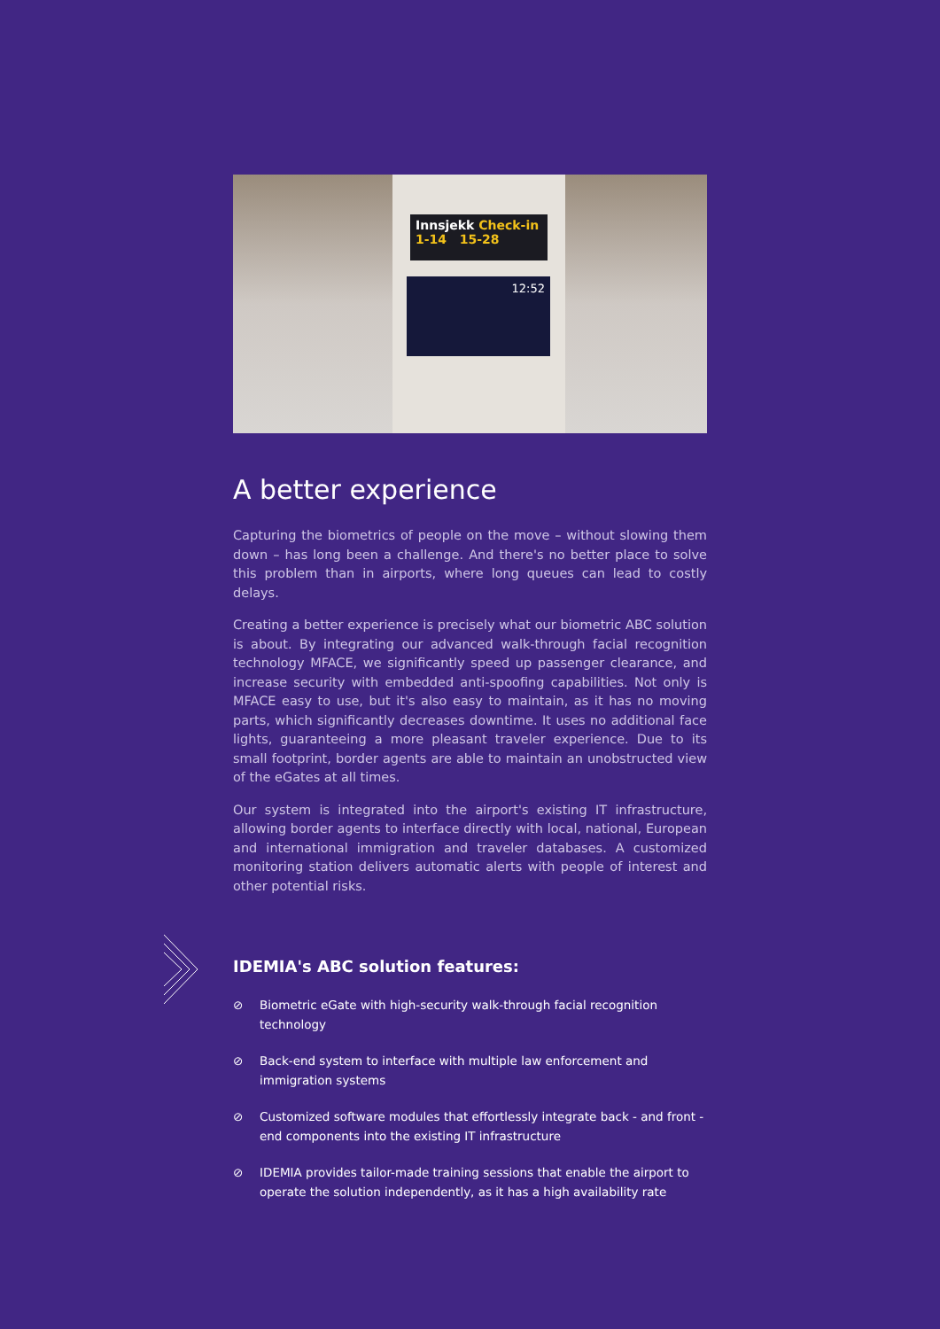Innsjekk Check-in
1-14 15-28
12:52
A better experience
Capturing the biometrics of people on the move – without slowing them down – has long been a challenge. And there's no better place to solve this problem than in airports, where long queues can lead to costly delays.
Creating a better experience is precisely what our biometric ABC solution is about. By integrating our advanced walk-through facial recognition technology MFACE, we significantly speed up passenger clearance, and increase security with embedded anti-spoofing capabilities. Not only is MFACE easy to use, but it's also easy to maintain, as it has no moving parts, which significantly decreases downtime. It uses no additional face lights, guaranteeing a more pleasant traveler experience. Due to its small footprint, border agents are able to maintain an unobstructed view of the eGates at all times.
Our system is integrated into the airport's existing IT infrastructure, allowing border agents to interface directly with local, national, European and international immigration and traveler databases. A customized monitoring station delivers automatic alerts with people of interest and other potential risks.
IDEMIA's ABC solution features:
⊘ Biometric eGate with high-security walk-through facial recognition technology
⊘ Back-end system to interface with multiple law enforcement and immigration systems
⊘ Customized software modules that effortlessly integrate back - and front - end components into the existing IT infrastructure
⊘ IDEMIA provides tailor-made training sessions that enable the airport to operate the solution independently, as it has a high availability rate